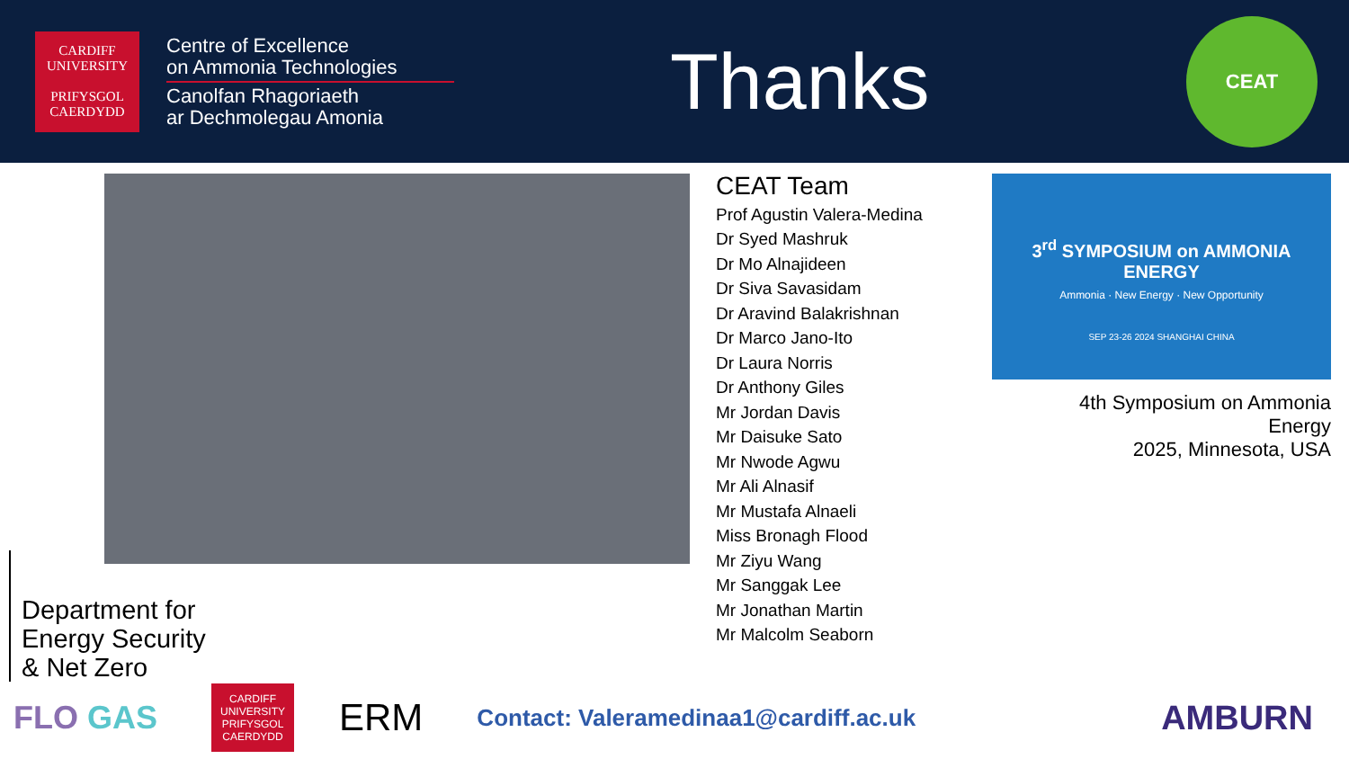CARDIFF
UNIVERSITY
PRIFYSGOL
CAERDYDD
Centre of Excellence
on Ammonia Technologies
Canolfan Rhagoriaeth
ar Dechmolegau Amonia
Thanks
CEAT
CEAT Team
Prof Agustin Valera-Medina
Dr Syed Mashruk
Dr Mo Alnajideen
Dr Siva Savasidam
Dr Aravind Balakrishnan
Dr Marco Jano-Ito
Dr Laura Norris
Dr Anthony Giles
Mr Jordan Davis
Mr Daisuke Sato
Mr Nwode Agwu
Mr Ali Alnasif
Mr Mustafa Alnaeli
Miss Bronagh Flood
Mr Ziyu Wang
Mr Sanggak Lee
Mr Jonathan Martin
Mr Malcolm Seaborn
3<sup>rd</sup> SYMPOSIUM on AMMONIA ENERGY
Ammonia · New Energy · New Opportunity
SEP 23-26 2024 SHANGHAI CHINA
4th Symposium on Ammonia Energy
2025, Minnesota, USA
Department for
Energy Security
& Net Zero
FLO GAS
CARDIFF
UNIVERSITY
PRIFYSGOL
CAERDYDD
ERM
Contact: Valeramedinaa1@cardiff.ac.uk
AMBURN